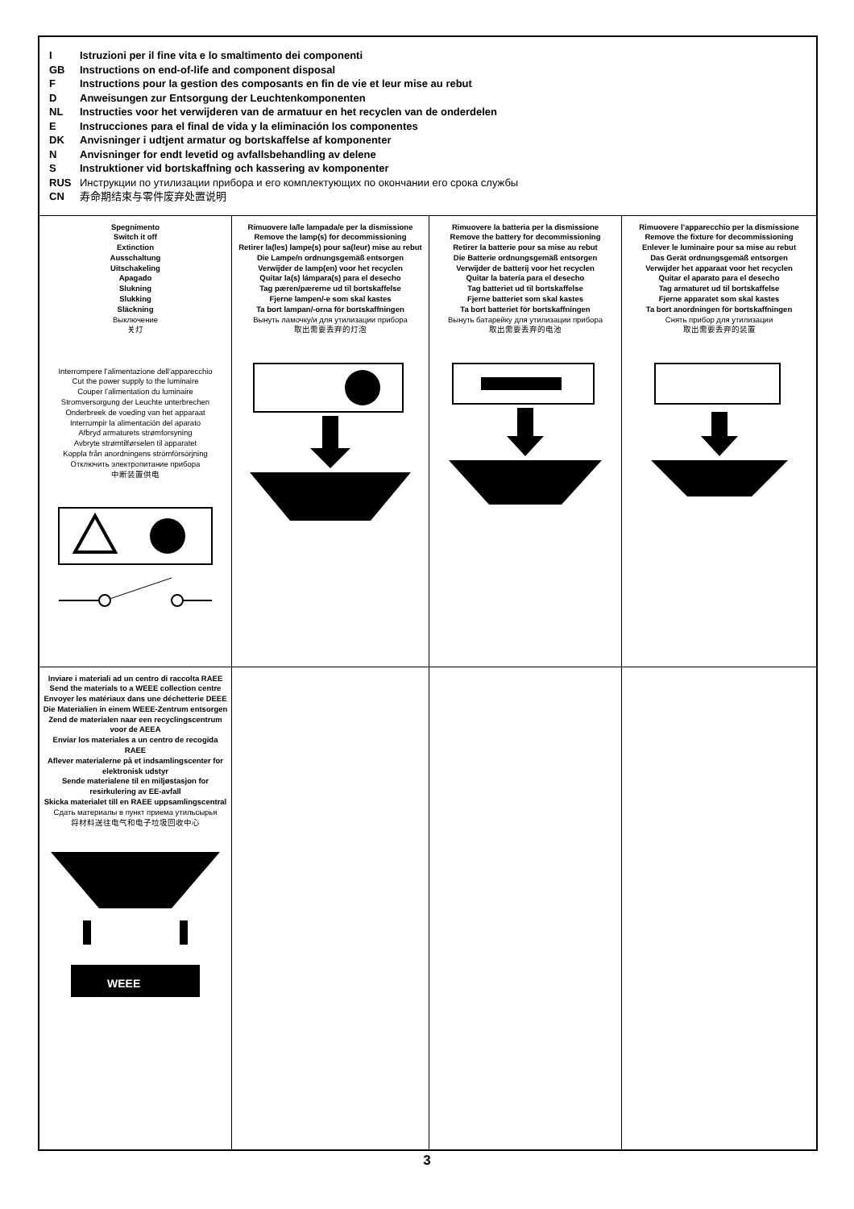| I Istruzioni per il fine vita e lo smaltimento dei componenti GB Instructions on end-of-life and component disposal F Instructions pour la gestion des composants en fin de vie et leur mise au rebut D Anweisungen zur Entsorgung der Leuchtenkomponenten NL Instructies voor het verwijderen van de armatuur en het recyclen van de onderdelen E Instrucciones para el final de vida y la eliminación los componentes DK Anvisninger i udtjent armatur og bortskaffelse af komponenter N Anvisninger for endt levetid og avfallsbehandling av delene S Instruktioner vid bortskaffning och kassering av komponenter RUS Инструкции по утилизации прибора и его комплектующих по окончании его срока службы CN 寿命期结束与零件废弃处置说明 | | | |
| Spegnimento Switch it off Extinction Ausschaltung Uitschakeling Apagado Slukning Slukking Släckning Выключение 关灯 Interrompere l’alimentazione dell’apparecchio Cut the power supply to the luminaire Couper l’alimentation du luminaire Stromversorgung der Leuchte unterbrechen Onderbreek de voeding van het apparaat Interrumpir la alimentación del aparato Afbryd armaturets strømforsyning Avbryte strømtilførselen til apparatet Koppla från anordningens strömförsörjning Отключить электропитание прибора 中断装置供电 | Rimuovere la/le lampada/e per la dismissione Remove the lamp(s) for decommissioning Retirer la(les) lampe(s) pour sa(leur) mise au rebut Die Lampe/n ordnungsgemäß entsorgen Verwijder de lamp(en) voor het recyclen Quitar la(s) lámpara(s) para el desecho Tag pæren/pærerne ud til bortskaffelse Fjerne lampen/-e som skal kastes Ta bort lampan/-orna för bortskaffningen Вынуть ламочку/и для утилизации прибора 取出需要丢弃的灯泡 | Rimuovere la batteria per la dismissione Remove the battery for decommissioning Retirer la batterie pour sa mise au rebut Die Batterie ordnungsgemäß entsorgen Verwijder de batterij voor het recyclen Quitar la batería para el desecho Tag batteriet ud til bortskaffelse Fjerne batteriet som skal kastes Ta bort batteriet för bortskaffningen Вынуть батарейку для утилизации прибора 取出需要丢弃的电池 | Rimuovere l’apparecchio per la dismissione Remove the fixture for decommissioning Enlever le luminaire pour sa mise au rebut Das Gerät ordnungsgemäß entsorgen Verwijder het apparaat voor het recyclen Quitar el aparato para el desecho Tag armaturet ud til bortskaffelse Fjerne apparatet som skal kastes Ta bort anordningen för bortskaffningen Снять прибор для утилизации 取出需要丢弃的装置 |
| Inviare i materiali ad un centro di raccolta RAEE Send the materials to a WEEE collection centre Envoyer les matériaux dans une déchetterie DEEE Die Materialien in einem WEEE-Zentrum entsorgen Zend de materialen naar een recyclingscentrum voor de AEEA Enviar los materiales a un centro de recogida RAEE Aflever materialerne på et indsamlingscenter for elektronisk udstyr Sende materialene til en miljøstasjon for resirkulering av EE-avfall Skicka materialet till en RAEE uppsamlingscentral Сдать материалы в пункт приема утильсырья 将材料送往电气和电子垃圾回收中心 WEEE | | | |
3